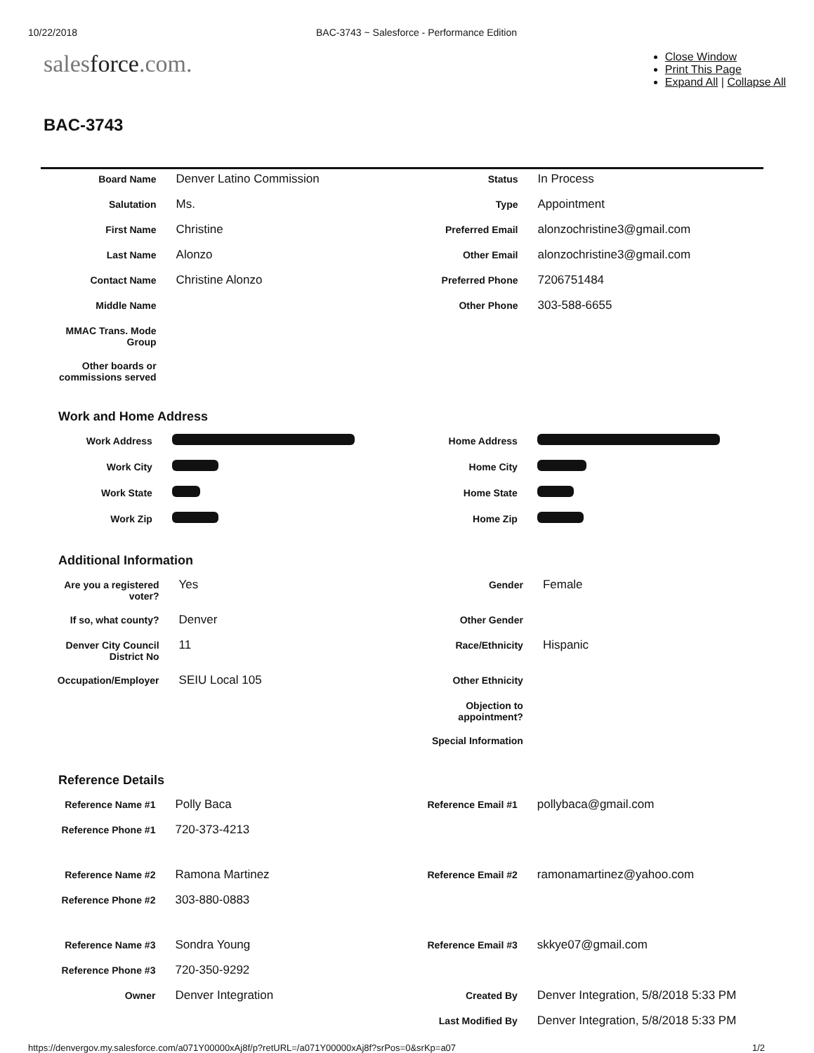10/22/2018 BAC-3743 ~ Salesforce - Performance Edition
salesforce.com.
Close Window
Print This Page
Expand All | Collapse All
BAC-3743
| Board Name | Denver Latino Commission | Status | In Process |
| Salutation | Ms. | Type | Appointment |
| First Name | Christine | Preferred Email | alonzochristine3@gmail.com |
| Last Name | Alonzo | Other Email | alonzochristine3@gmail.com |
| Contact Name | Christine Alonzo | Preferred Phone | 7206751484 |
| Middle Name | | Other Phone | 303-588-6655 |
| MMAC Trans. Mode Group | | | |
| Other boards or commissions served | | | |
Work and Home Address
| Work Address | | Home Address | |
| Work City | | Home City | |
| Work State | | Home State | |
| Work Zip | | Home Zip | |
Additional Information
| Are you a registered voter? | Yes | Gender | Female |
| If so, what county? | Denver | Other Gender | |
| Denver City Council District No | 11 | Race/Ethnicity | Hispanic |
| Occupation/Employer | SEIU Local 105 | Other Ethnicity | |
| | | Objection to appointment? | |
| | | Special Information | |
Reference Details
| Reference Name #1 | Polly Baca | Reference Email #1 | pollybaca@gmail.com |
| Reference Phone #1 | 720-373-4213 | | |
| Reference Name #2 | Ramona Martinez | Reference Email #2 | ramonamartinez@yahoo.com |
| Reference Phone #2 | 303-880-0883 | | |
| Reference Name #3 | Sondra Young | Reference Email #3 | skkye07@gmail.com |
| Reference Phone #3 | 720-350-9292 | | |
| Owner | Denver Integration | Created By | Denver Integration, 5/8/2018 5:33 PM |
| | | Last Modified By | Denver Integration, 5/8/2018 5:33 PM |
https://denvergov.my.salesforce.com/a071Y00000xAj8f/p?retURL=/a071Y00000xAj8f?srPos=0&srKp=a07 1/2